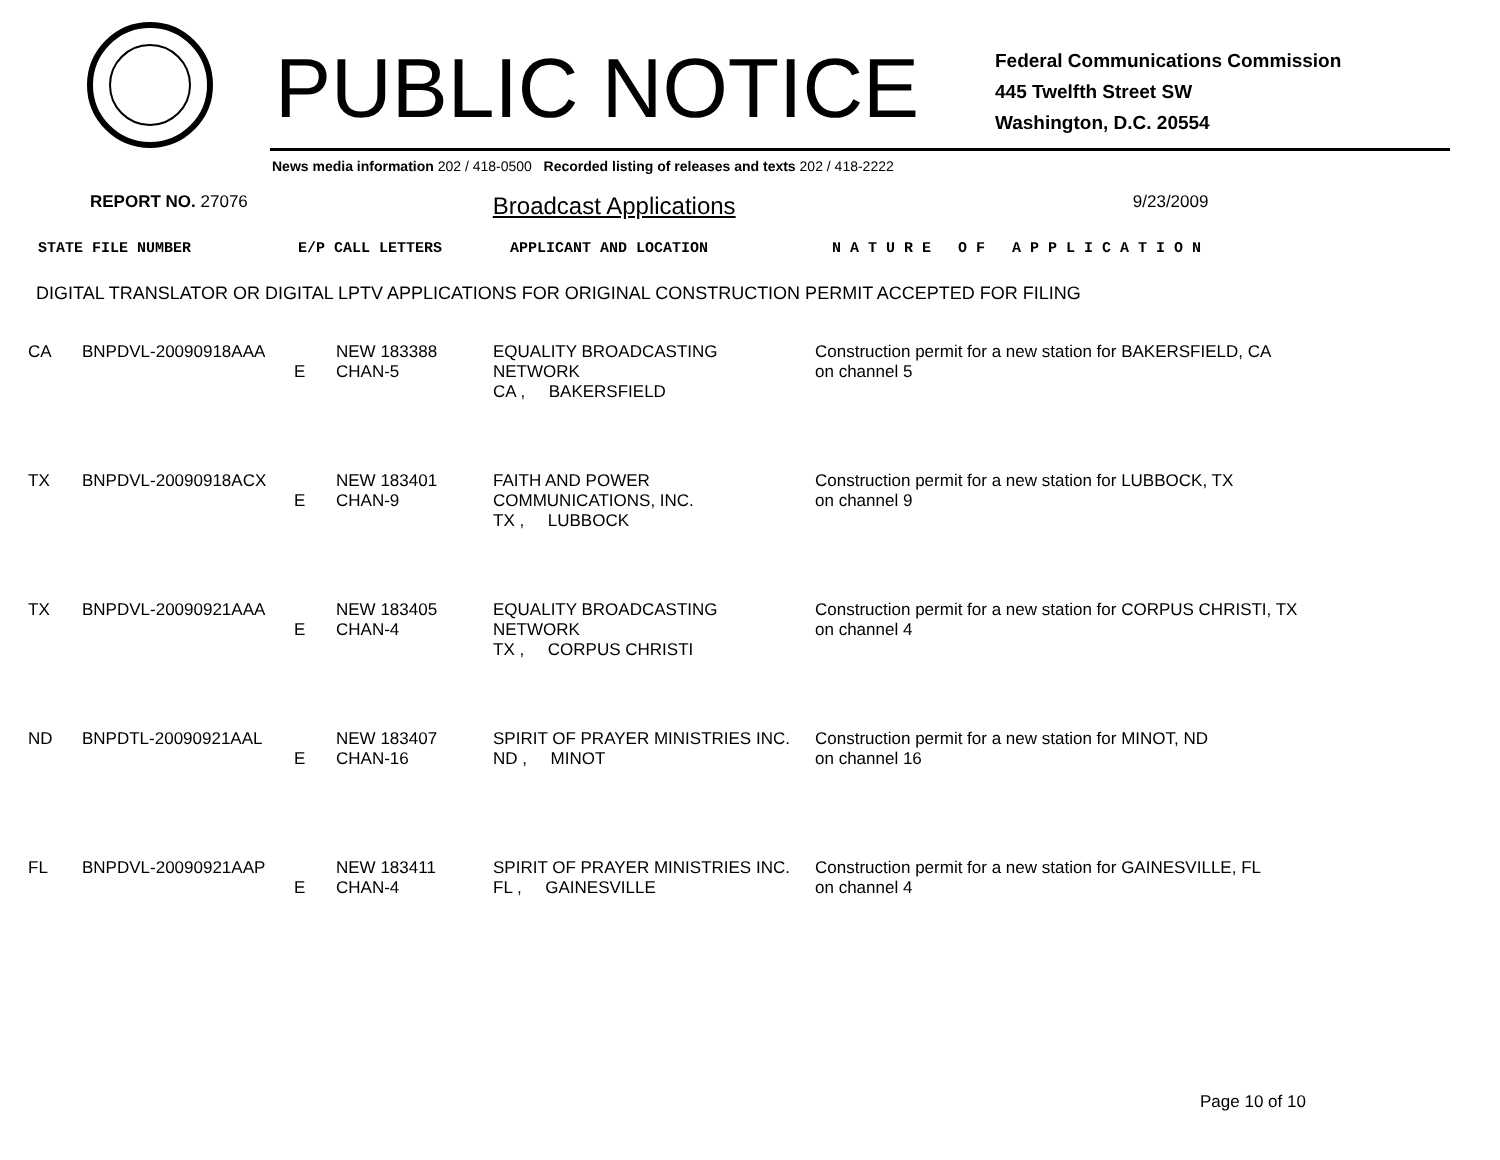PUBLIC NOTICE
Federal Communications Commission
445 Twelfth Street SW
Washington, D.C. 20554
News media information 202 / 418-0500 Recorded listing of releases and texts 202 / 418-2222
REPORT NO. 27076 Broadcast Applications 9/23/2009
STATE FILE NUMBER E/P CALL LETTERS APPLICANT AND LOCATION N A T U R E O F A P P L I C A T I O N
DIGITAL TRANSLATOR OR DIGITAL LPTV APPLICATIONS FOR ORIGINAL CONSTRUCTION PERMIT ACCEPTED FOR FILING
| CA | BNPDVL-20090918AAA | E | NEW 183388 CHAN-5 | EQUALITY BROADCASTING NETWORK CA , BAKERSFIELD | Construction permit for a new station for BAKERSFIELD, CA on channel 5 |
| TX | BNPDVL-20090918ACX | E | NEW 183401 CHAN-9 | FAITH AND POWER COMMUNICATIONS, INC. TX , LUBBOCK | Construction permit for a new station for LUBBOCK, TX on channel 9 |
| TX | BNPDVL-20090921AAA | E | NEW 183405 CHAN-4 | EQUALITY BROADCASTING NETWORK TX , CORPUS CHRISTI | Construction permit for a new station for CORPUS CHRISTI, TX on channel 4 |
| ND | BNPDTL-20090921AAL | E | NEW 183407 CHAN-16 | SPIRIT OF PRAYER MINISTRIES INC. ND , MINOT | Construction permit for a new station for MINOT, ND on channel 16 |
| FL | BNPDVL-20090921AAP | E | NEW 183411 CHAN-4 | SPIRIT OF PRAYER MINISTRIES INC. FL , GAINESVILLE | Construction permit for a new station for GAINESVILLE, FL on channel 4 |
Page 10 of 10